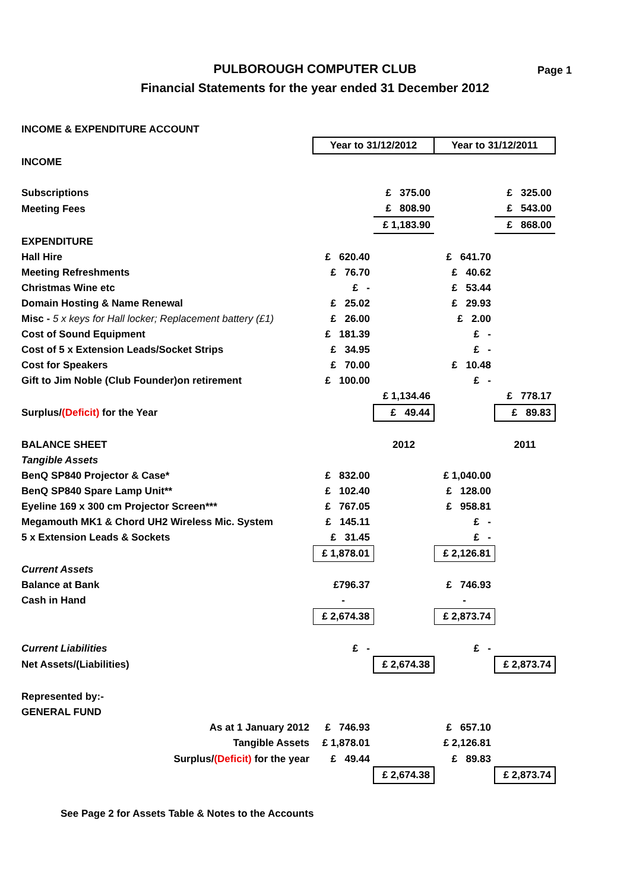PULBOROUGH COMPUTER CLUB
Financial Statements for the year ended 31 December 2012
Page 1
| INCOME & EXPENDITURE ACCOUNT | | | | |
| | Year to 31/12/2012 | | Year to 31/12/2011 | |
| INCOME | | | | |
| Subscriptions | | £ 375.00 | | £ 325.00 |
| Meeting Fees | | £ 808.90 | | £ 543.00 |
| | | £ 1,183.90 | | £ 868.00 |
| EXPENDITURE | | | | |
| Hall Hire | £ 620.40 | | £ 641.70 | |
| Meeting Refreshments | £ 76.70 | | £ 40.62 | |
| Christmas Wine etc | £ - | | £ 53.44 | |
| Domain Hosting & Name Renewal | £ 25.02 | | £ 29.93 | |
| Misc - 5 x keys for Hall locker; Replacement battery (£1) | £ 26.00 | | £ 2.00 | |
| Cost of Sound Equipment | £ 181.39 | | £ - | |
| Cost of 5 x Extension Leads/Socket Strips | £ 34.95 | | £ - | |
| Cost for Speakers | £ 70.00 | | £ 10.48 | |
| Gift to Jim Noble (Club Founder)on retirement | £ 100.00 | | £ - | |
| | | £ 1,134.46 | | £ 778.17 |
| Surplus/ (Deficit) for the Year | | £ 49.44 | | £ 89.83 |
| BALANCE SHEET | | 2012 | | 2011 |
| Tangible Assets | | | | |
| BenQ SP840 Projector & Case* | £ 832.00 | | £ 1,040.00 | |
| BenQ SP840 Spare Lamp Unit** | £ 102.40 | | £ 128.00 | |
| Eyeline 169 x 300 cm Projector Screen*** | £ 767.05 | | £ 958.81 | |
| Megamouth MK1 & Chord UH2 Wireless Mic. System | £ 145.11 | | £ - | |
| 5 x Extension Leads & Sockets | £ 31.45 | | £ - | |
| | £ 1,878.01 | | £ 2,126.81 | |
| Current Assets | | | | |
| Balance at Bank | £796.37 | | £ 746.93 | |
| Cash in Hand | - | | - | |
| | £ 2,674.38 | | £ 2,873.74 | |
| Current Liabilities | £ - | | £ - | |
| Net Assets/(Liabilities) | | £ 2,674.38 | | £ 2,873.74 |
| Represented by:- | | | | |
| GENERAL FUND | | | | |
| As at 1 January 2012 | £ 746.93 | | £ 657.10 | |
| Tangible Assets | £ 1,878.01 | | £ 2,126.81 | |
| Surplus/ (Deficit) for the year | £ 49.44 | | £ 89.83 | |
| | | £ 2,674.38 | | £ 2,873.74 |
See Page 2 for Assets Table & Notes to the Accounts